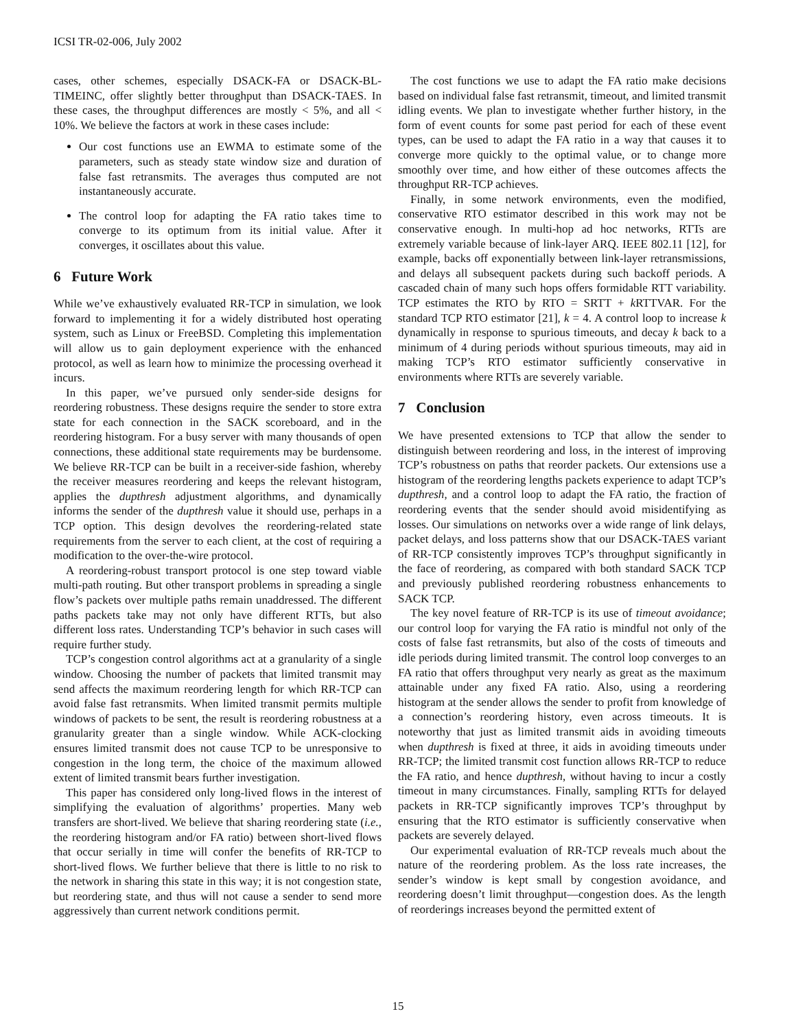ICSI TR-02-006, July 2002
cases, other schemes, especially DSACK-FA or DSACK-BL-TIMEINC, offer slightly better throughput than DSACK-TAES. In these cases, the throughput differences are mostly < 5%, and all < 10%. We believe the factors at work in these cases include:
Our cost functions use an EWMA to estimate some of the parameters, such as steady state window size and duration of false fast retransmits. The averages thus computed are not instantaneously accurate.
The control loop for adapting the FA ratio takes time to converge to its optimum from its initial value. After it converges, it oscillates about this value.
6 Future Work
While we’ve exhaustively evaluated RR-TCP in simulation, we look forward to implementing it for a widely distributed host operating system, such as Linux or FreeBSD. Completing this implementation will allow us to gain deployment experience with the enhanced protocol, as well as learn how to minimize the processing overhead it incurs.
In this paper, we’ve pursued only sender-side designs for reordering robustness. These designs require the sender to store extra state for each connection in the SACK scoreboard, and in the reordering histogram. For a busy server with many thousands of open connections, these additional state requirements may be burdensome. We believe RR-TCP can be built in a receiver-side fashion, whereby the receiver measures reordering and keeps the relevant histogram, applies the dupthresh adjustment algorithms, and dynamically informs the sender of the dupthresh value it should use, perhaps in a TCP option. This design devolves the reordering-related state requirements from the server to each client, at the cost of requiring a modification to the over-the-wire protocol.
A reordering-robust transport protocol is one step toward viable multi-path routing. But other transport problems in spreading a single flow’s packets over multiple paths remain unaddressed. The different paths packets take may not only have different RTTs, but also different loss rates. Understanding TCP’s behavior in such cases will require further study.
TCP’s congestion control algorithms act at a granularity of a single window. Choosing the number of packets that limited transmit may send affects the maximum reordering length for which RR-TCP can avoid false fast retransmits. When limited transmit permits multiple windows of packets to be sent, the result is reordering robustness at a granularity greater than a single window. While ACK-clocking ensures limited transmit does not cause TCP to be unresponsive to congestion in the long term, the choice of the maximum allowed extent of limited transmit bears further investigation.
This paper has considered only long-lived flows in the interest of simplifying the evaluation of algorithms’ properties. Many web transfers are short-lived. We believe that sharing reordering state (i.e., the reordering histogram and/or FA ratio) between short-lived flows that occur serially in time will confer the benefits of RR-TCP to short-lived flows. We further believe that there is little to no risk to the network in sharing this state in this way; it is not congestion state, but reordering state, and thus will not cause a sender to send more aggressively than current network conditions permit.
The cost functions we use to adapt the FA ratio make decisions based on individual false fast retransmit, timeout, and limited transmit idling events. We plan to investigate whether further history, in the form of event counts for some past period for each of these event types, can be used to adapt the FA ratio in a way that causes it to converge more quickly to the optimal value, or to change more smoothly over time, and how either of these outcomes affects the throughput RR-TCP achieves.
Finally, in some network environments, even the modified, conservative RTO estimator described in this work may not be conservative enough. In multi-hop ad hoc networks, RTTs are extremely variable because of link-layer ARQ. IEEE 802.11 [12], for example, backs off exponentially between link-layer retransmissions, and delays all subsequent packets during such backoff periods. A cascaded chain of many such hops offers formidable RTT variability. TCP estimates the RTO by RTO = SRTT + k RTTVAR. For the standard TCP RTO estimator [21], k = 4. A control loop to increase k dynamically in response to spurious timeouts, and decay k back to a minimum of 4 during periods without spurious timeouts, may aid in making TCP’s RTO estimator sufficiently conservative in environments where RTTs are severely variable.
7 Conclusion
We have presented extensions to TCP that allow the sender to distinguish between reordering and loss, in the interest of improving TCP’s robustness on paths that reorder packets. Our extensions use a histogram of the reordering lengths packets experience to adapt TCP’s dupthresh, and a control loop to adapt the FA ratio, the fraction of reordering events that the sender should avoid misidentifying as losses. Our simulations on networks over a wide range of link delays, packet delays, and loss patterns show that our DSACK-TAES variant of RR-TCP consistently improves TCP’s throughput significantly in the face of reordering, as compared with both standard SACK TCP and previously published reordering robustness enhancements to SACK TCP.
The key novel feature of RR-TCP is its use of timeout avoidance; our control loop for varying the FA ratio is mindful not only of the costs of false fast retransmits, but also of the costs of timeouts and idle periods during limited transmit. The control loop converges to an FA ratio that offers throughput very nearly as great as the maximum attainable under any fixed FA ratio. Also, using a reordering histogram at the sender allows the sender to profit from knowledge of a connection’s reordering history, even across timeouts. It is noteworthy that just as limited transmit aids in avoiding timeouts when dupthresh is fixed at three, it aids in avoiding timeouts under RR-TCP; the limited transmit cost function allows RR-TCP to reduce the FA ratio, and hence dupthresh, without having to incur a costly timeout in many circumstances. Finally, sampling RTTs for delayed packets in RR-TCP significantly improves TCP’s throughput by ensuring that the RTO estimator is sufficiently conservative when packets are severely delayed.
Our experimental evaluation of RR-TCP reveals much about the nature of the reordering problem. As the loss rate increases, the sender’s window is kept small by congestion avoidance, and reordering doesn’t limit throughput—congestion does. As the length of reorderings increases beyond the permitted extent of
15